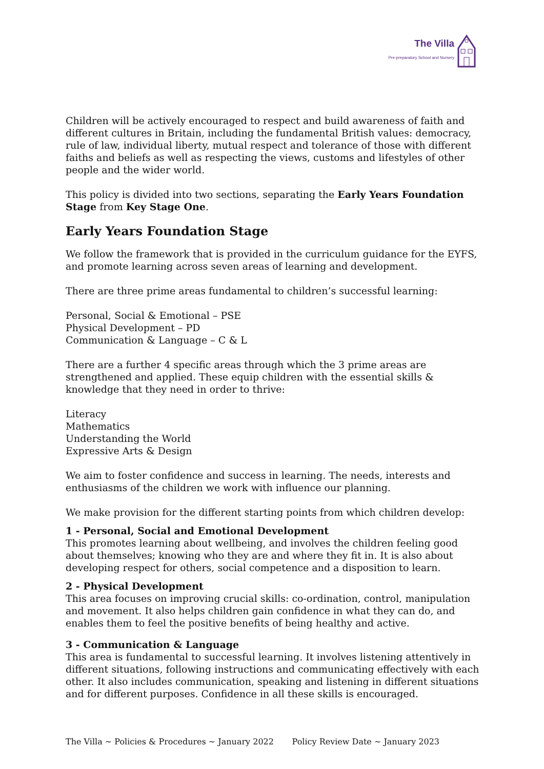The Villa
Pre-preparatory School and Nursery
Children will be actively encouraged to respect and build awareness of faith and different cultures in Britain, including the fundamental British values: democracy, rule of law, individual liberty, mutual respect and tolerance of those with different faiths and beliefs as well as respecting the views, customs and lifestyles of other people and the wider world.
This policy is divided into two sections, separating the Early Years Foundation Stage from Key Stage One.
Early Years Foundation Stage
We follow the framework that is provided in the curriculum guidance for the EYFS, and promote learning across seven areas of learning and development.
There are three prime areas fundamental to children’s successful learning:
Personal, Social & Emotional – PSE
Physical Development – PD
Communication & Language – C & L
There are a further 4 specific areas through which the 3 prime areas are strengthened and applied. These equip children with the essential skills & knowledge that they need in order to thrive:
Literacy
Mathematics
Understanding the World
Expressive Arts & Design
We aim to foster confidence and success in learning. The needs, interests and enthusiasms of the children we work with influence our planning.
We make provision for the different starting points from which children develop:
1 - Personal, Social and Emotional Development
This promotes learning about wellbeing, and involves the children feeling good about themselves; knowing who they are and where they fit in. It is also about developing respect for others, social competence and a disposition to learn.
2 - Physical Development
This area focuses on improving crucial skills: co-ordination, control, manipulation and movement. It also helps children gain confidence in what they can do, and enables them to feel the positive benefits of being healthy and active.
3 - Communication & Language
This area is fundamental to successful learning. It involves listening attentively in different situations, following instructions and communicating effectively with each other. It also includes communication, speaking and listening in different situations and for different purposes. Confidence in all these skills is encouraged.
The Villa ~ Policies & Procedures ~ January 2022 Policy Review Date ~ January 2023